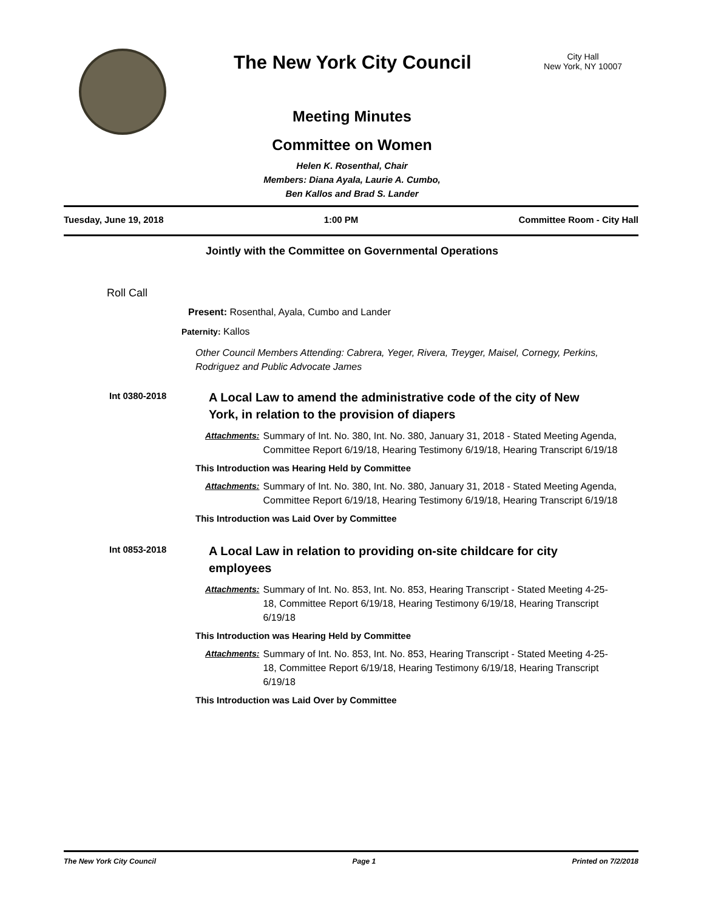The New York City Council
City Hall
New York, NY 10007
Meeting Minutes
Committee on Women
Helen K. Rosenthal, Chair
Members: Diana Ayala, Laurie A. Cumbo,
Ben Kallos and Brad S. Lander
Tuesday, June 19, 2018 1:00 PM Committee Room - City Hall
Jointly with the Committee on Governmental Operations
Roll Call
Present: Rosenthal, Ayala, Cumbo and Lander
Paternity: Kallos
Other Council Members Attending: Cabrera, Yeger, Rivera, Treyger, Maisel, Cornegy, Perkins, Rodriguez and Public Advocate James
Int 0380-2018
A Local Law to amend the administrative code of the city of New York, in relation to the provision of diapers
Attachments: Summary of Int. No. 380, Int. No. 380, January 31, 2018 - Stated Meeting Agenda, Committee Report 6/19/18, Hearing Testimony 6/19/18, Hearing Transcript 6/19/18
This Introduction was Hearing Held by Committee
Attachments: Summary of Int. No. 380, Int. No. 380, January 31, 2018 - Stated Meeting Agenda, Committee Report 6/19/18, Hearing Testimony 6/19/18, Hearing Transcript 6/19/18
This Introduction was Laid Over by Committee
Int 0853-2018
A Local Law in relation to providing on-site childcare for city employees
Attachments: Summary of Int. No. 853, Int. No. 853, Hearing Transcript - Stated Meeting 4-25-18, Committee Report 6/19/18, Hearing Testimony 6/19/18, Hearing Transcript 6/19/18
This Introduction was Hearing Held by Committee
Attachments: Summary of Int. No. 853, Int. No. 853, Hearing Transcript - Stated Meeting 4-25-18, Committee Report 6/19/18, Hearing Testimony 6/19/18, Hearing Transcript 6/19/18
This Introduction was Laid Over by Committee
The New York City Council Page 1 Printed on 7/2/2018